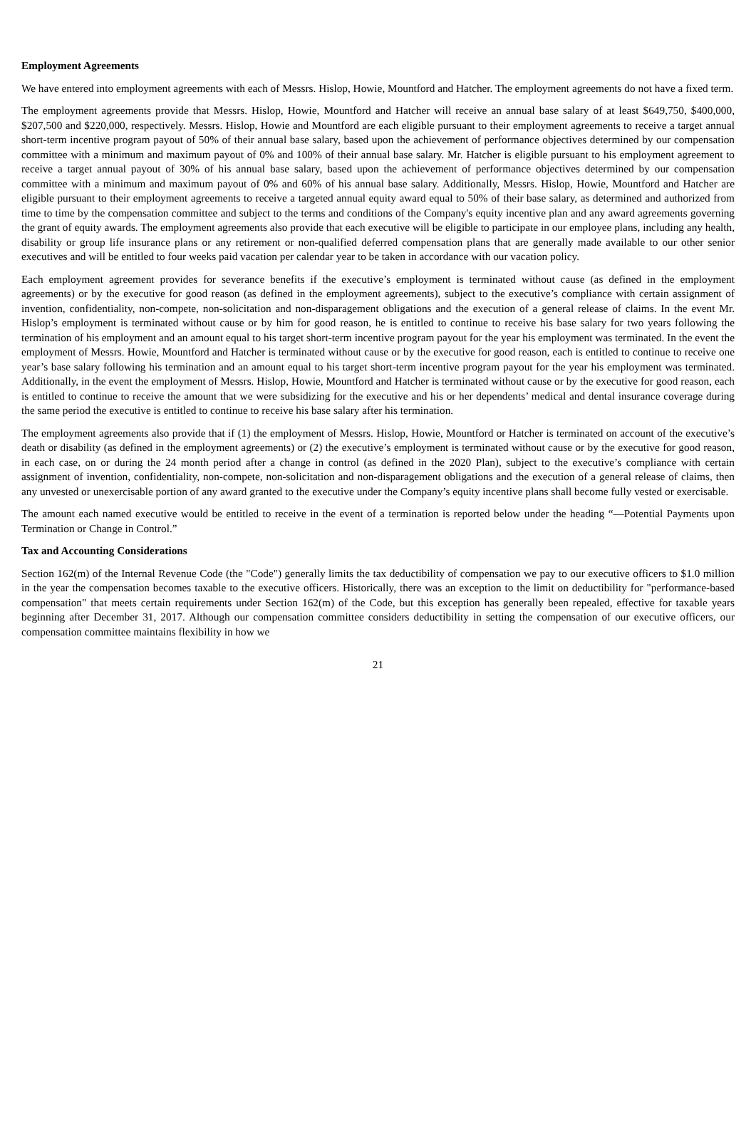Employment Agreements
We have entered into employment agreements with each of Messrs. Hislop, Howie, Mountford and Hatcher. The employment agreements do not have a fixed term.
The employment agreements provide that Messrs. Hislop, Howie, Mountford and Hatcher will receive an annual base salary of at least $649,750, $400,000, $207,500 and $220,000, respectively. Messrs. Hislop, Howie and Mountford are each eligible pursuant to their employment agreements to receive a target annual short-term incentive program payout of 50% of their annual base salary, based upon the achievement of performance objectives determined by our compensation committee with a minimum and maximum payout of 0% and 100% of their annual base salary. Mr. Hatcher is eligible pursuant to his employment agreement to receive a target annual payout of 30% of his annual base salary, based upon the achievement of performance objectives determined by our compensation committee with a minimum and maximum payout of 0% and 60% of his annual base salary. Additionally, Messrs. Hislop, Howie, Mountford and Hatcher are eligible pursuant to their employment agreements to receive a targeted annual equity award equal to 50% of their base salary, as determined and authorized from time to time by the compensation committee and subject to the terms and conditions of the Company's equity incentive plan and any award agreements governing the grant of equity awards. The employment agreements also provide that each executive will be eligible to participate in our employee plans, including any health, disability or group life insurance plans or any retirement or non-qualified deferred compensation plans that are generally made available to our other senior executives and will be entitled to four weeks paid vacation per calendar year to be taken in accordance with our vacation policy.
Each employment agreement provides for severance benefits if the executive’s employment is terminated without cause (as defined in the employment agreements) or by the executive for good reason (as defined in the employment agreements), subject to the executive’s compliance with certain assignment of invention, confidentiality, non-compete, non-solicitation and non-disparagement obligations and the execution of a general release of claims. In the event Mr. Hislop’s employment is terminated without cause or by him for good reason, he is entitled to continue to receive his base salary for two years following the termination of his employment and an amount equal to his target short-term incentive program payout for the year his employment was terminated. In the event the employment of Messrs. Howie, Mountford and Hatcher is terminated without cause or by the executive for good reason, each is entitled to continue to receive one year’s base salary following his termination and an amount equal to his target short-term incentive program payout for the year his employment was terminated. Additionally, in the event the employment of Messrs. Hislop, Howie, Mountford and Hatcher is terminated without cause or by the executive for good reason, each is entitled to continue to receive the amount that we were subsidizing for the executive and his or her dependents’ medical and dental insurance coverage during the same period the executive is entitled to continue to receive his base salary after his termination.
The employment agreements also provide that if (1) the employment of Messrs. Hislop, Howie, Mountford or Hatcher is terminated on account of the executive’s death or disability (as defined in the employment agreements) or (2) the executive’s employment is terminated without cause or by the executive for good reason, in each case, on or during the 24 month period after a change in control (as defined in the 2020 Plan), subject to the executive’s compliance with certain assignment of invention, confidentiality, non-compete, non-solicitation and non-disparagement obligations and the execution of a general release of claims, then any unvested or unexercisable portion of any award granted to the executive under the Company’s equity incentive plans shall become fully vested or exercisable.
The amount each named executive would be entitled to receive in the event of a termination is reported below under the heading “—Potential Payments upon Termination or Change in Control.”
Tax and Accounting Considerations
Section 162(m) of the Internal Revenue Code (the "Code") generally limits the tax deductibility of compensation we pay to our executive officers to $1.0 million in the year the compensation becomes taxable to the executive officers. Historically, there was an exception to the limit on deductibility for "performance-based compensation" that meets certain requirements under Section 162(m) of the Code, but this exception has generally been repealed, effective for taxable years beginning after December 31, 2017. Although our compensation committee considers deductibility in setting the compensation of our executive officers, our compensation committee maintains flexibility in how we
21